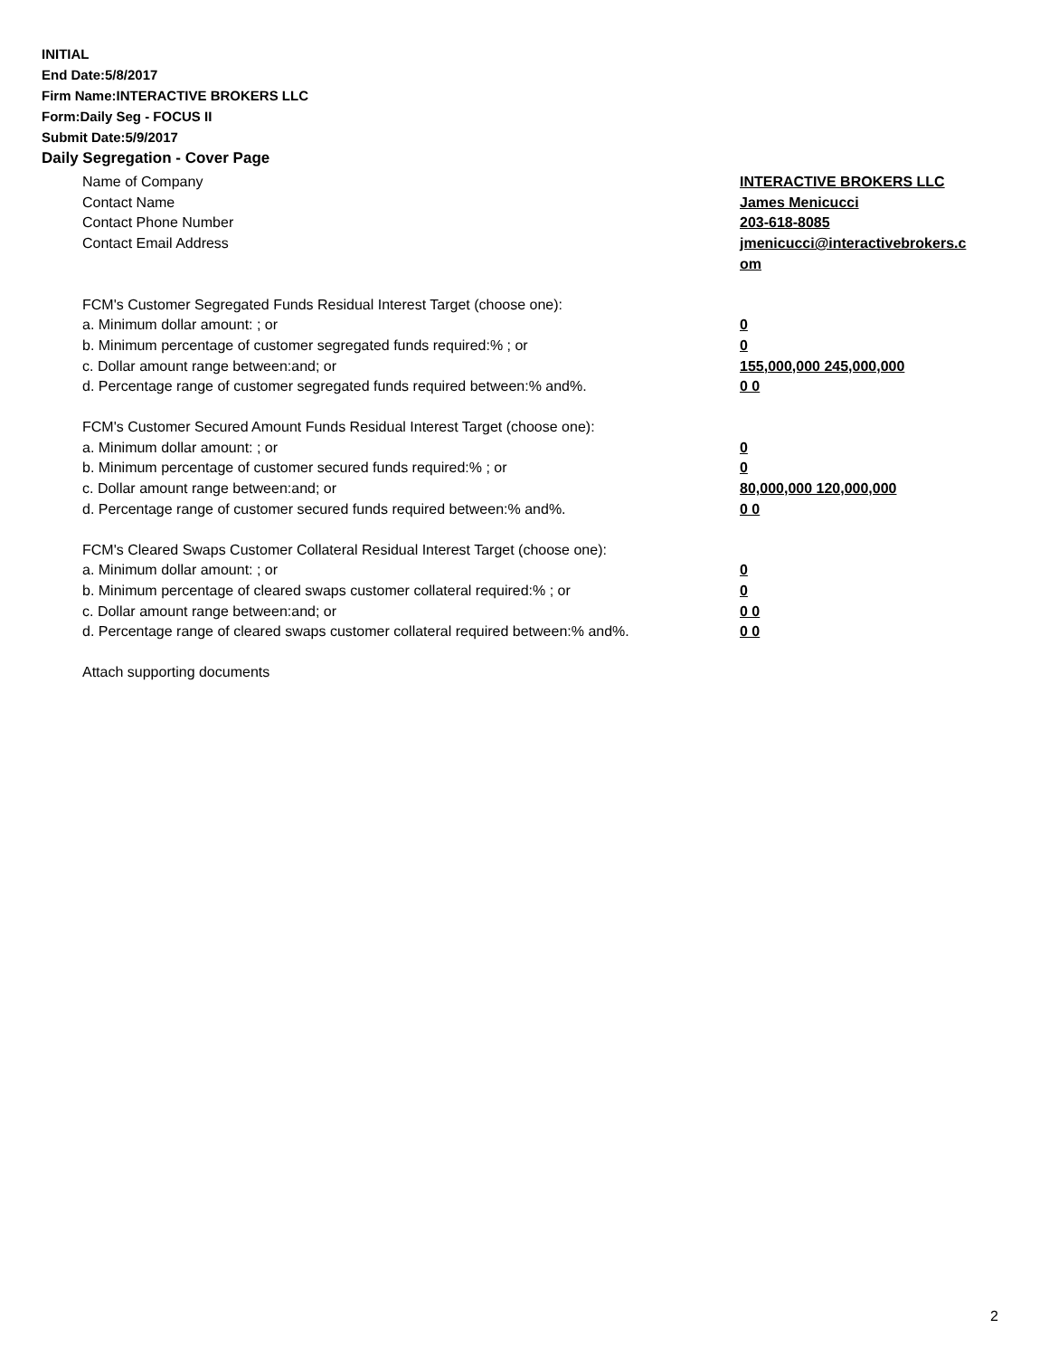INITIAL
End Date:5/8/2017
Firm Name:INTERACTIVE BROKERS LLC
Form:Daily Seg - FOCUS II
Submit Date:5/9/2017
Daily Segregation - Cover Page
Name of Company INTERACTIVE BROKERS LLC
Contact Name James Menicucci
Contact Phone Number 203-618-8085
Contact Email Address jmenicucci@interactivebrokers.c om
FCM's Customer Segregated Funds Residual Interest Target (choose one):
a. Minimum dollar amount: ; or 0
b. Minimum percentage of customer segregated funds required:% ; or 0
c. Dollar amount range between:and; or 155,000,000 245,000,000
d. Percentage range of customer segregated funds required between:% and%. 0 0
FCM's Customer Secured Amount Funds Residual Interest Target (choose one):
a. Minimum dollar amount: ; or 0
b. Minimum percentage of customer secured funds required:% ; or 0
c. Dollar amount range between:and; or 80,000,000 120,000,000
d. Percentage range of customer secured funds required between:% and%. 0 0
FCM's Cleared Swaps Customer Collateral Residual Interest Target (choose one):
a. Minimum dollar amount: ; or 0
b. Minimum percentage of cleared swaps customer collateral required:% ; or 0
c. Dollar amount range between:and; or 0 0
d. Percentage range of cleared swaps customer collateral required between:% and%.
0 0
Attach supporting documents
2